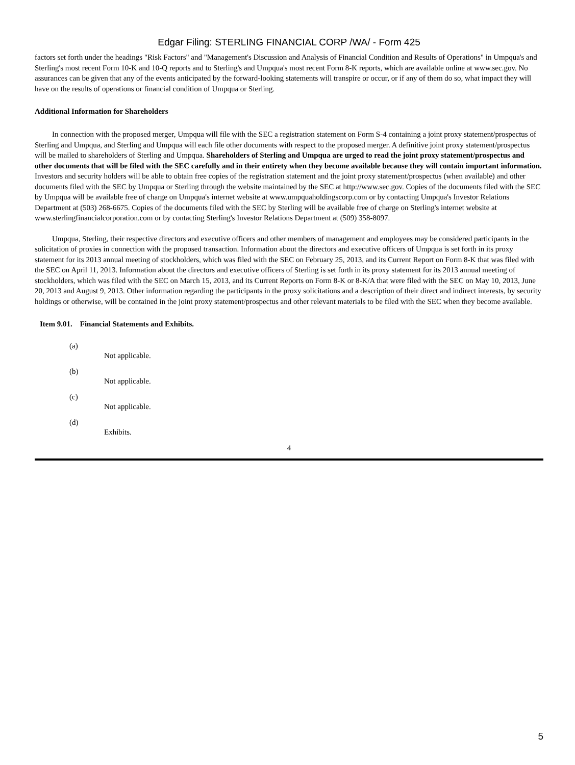Edgar Filing: STERLING FINANCIAL CORP /WA/ - Form 425
factors set forth under the headings "Risk Factors" and "Management's Discussion and Analysis of Financial Condition and Results of Operations" in Umpqua's and Sterling's most recent Form 10-K and 10-Q reports and to Sterling's and Umpqua's most recent Form 8-K reports, which are available online at www.sec.gov. No assurances can be given that any of the events anticipated by the forward-looking statements will transpire or occur, or if any of them do so, what impact they will have on the results of operations or financial condition of Umpqua or Sterling.
Additional Information for Shareholders
In connection with the proposed merger, Umpqua will file with the SEC a registration statement on Form S-4 containing a joint proxy statement/prospectus of Sterling and Umpqua, and Sterling and Umpqua will each file other documents with respect to the proposed merger. A definitive joint proxy statement/prospectus will be mailed to shareholders of Sterling and Umpqua. Shareholders of Sterling and Umpqua are urged to read the joint proxy statement/prospectus and other documents that will be filed with the SEC carefully and in their entirety when they become available because they will contain important information. Investors and security holders will be able to obtain free copies of the registration statement and the joint proxy statement/prospectus (when available) and other documents filed with the SEC by Umpqua or Sterling through the website maintained by the SEC at http://www.sec.gov. Copies of the documents filed with the SEC by Umpqua will be available free of charge on Umpqua's internet website at www.umpquaholdingscorp.com or by contacting Umpqua's Investor Relations Department at (503) 268-6675. Copies of the documents filed with the SEC by Sterling will be available free of charge on Sterling's internet website at www.sterlingfinancialcorporation.com or by contacting Sterling's Investor Relations Department at (509) 358-8097.
Umpqua, Sterling, their respective directors and executive officers and other members of management and employees may be considered participants in the solicitation of proxies in connection with the proposed transaction. Information about the directors and executive officers of Umpqua is set forth in its proxy statement for its 2013 annual meeting of stockholders, which was filed with the SEC on February 25, 2013, and its Current Report on Form 8-K that was filed with the SEC on April 11, 2013. Information about the directors and executive officers of Sterling is set forth in its proxy statement for its 2013 annual meeting of stockholders, which was filed with the SEC on March 15, 2013, and its Current Reports on Form 8-K or 8-K/A that were filed with the SEC on May 10, 2013, June 20, 2013 and August 9, 2013. Other information regarding the participants in the proxy solicitations and a description of their direct and indirect interests, by security holdings or otherwise, will be contained in the joint proxy statement/prospectus and other relevant materials to be filed with the SEC when they become available.
Item 9.01. Financial Statements and Exhibits.
(a)
Not applicable.
(b)
Not applicable.
(c)
Not applicable.
(d)
Exhibits.
4
5